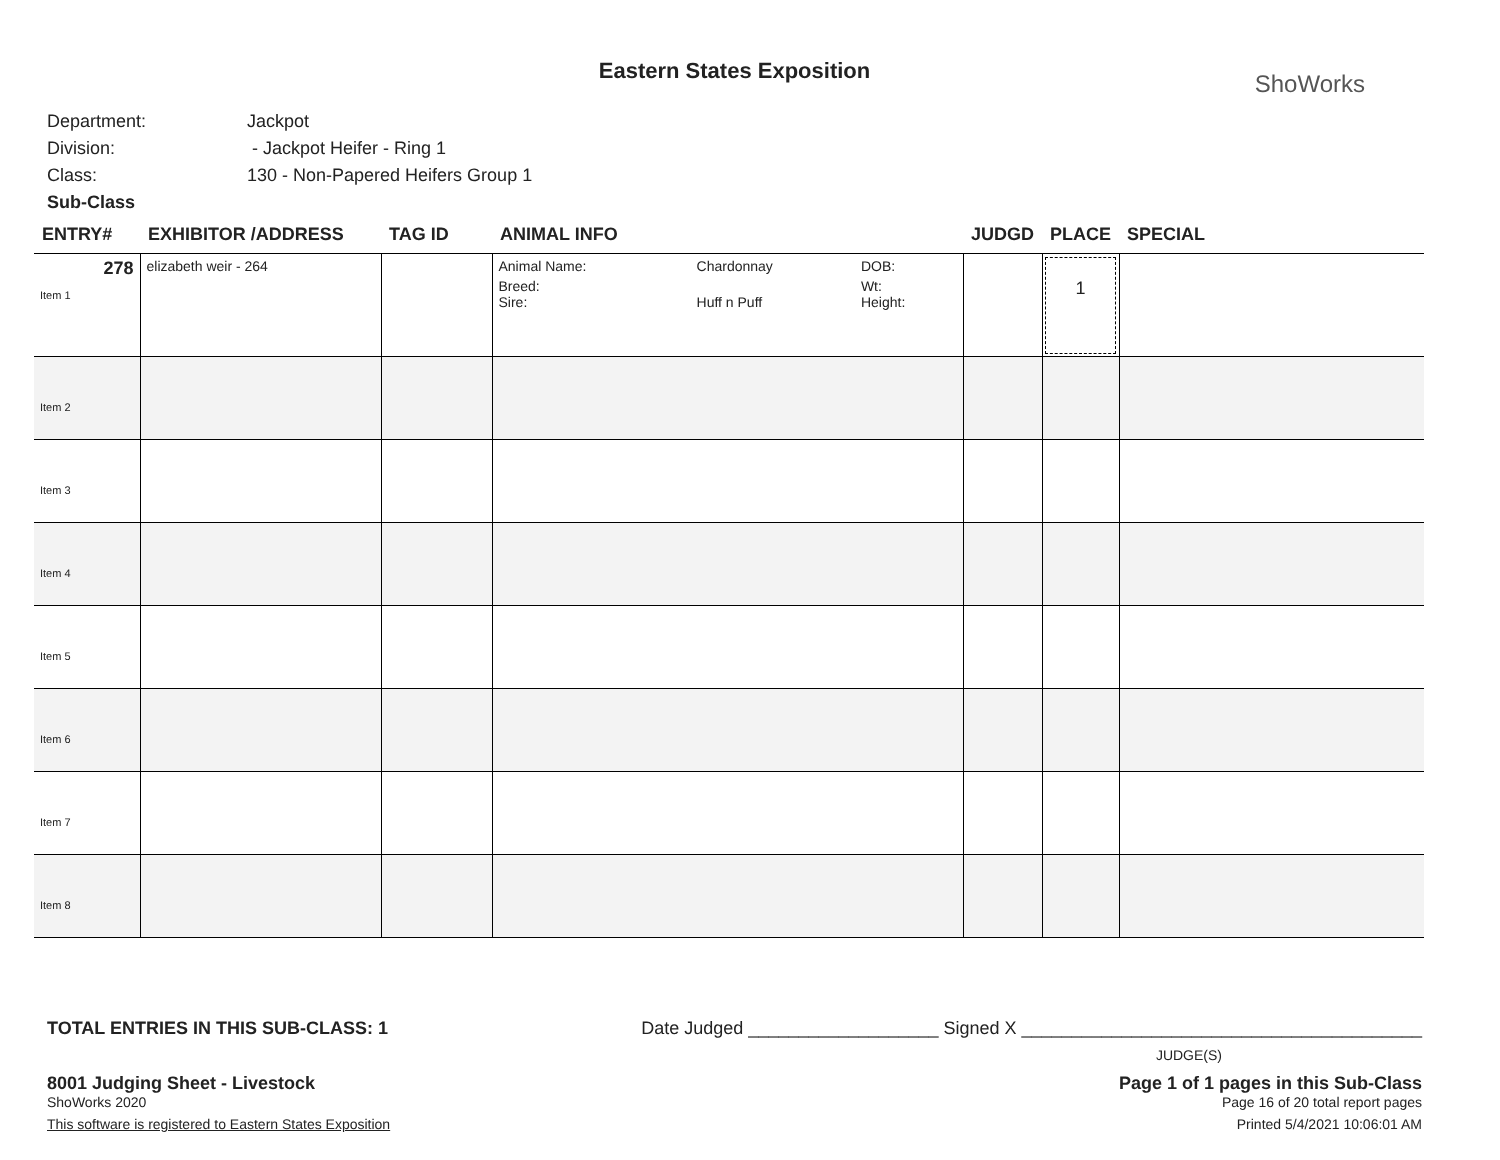Eastern States Exposition
ShoWorks
Department: Jackpot
Division: - Jackpot Heifer - Ring 1
Class: 130 - Non-Papered Heifers Group 1
Sub-Class
| ENTRY# | EXHIBITOR /ADDRESS | TAG ID | ANIMAL INFO | JUDGD | PLACE | SPECIAL |
| --- | --- | --- | --- | --- | --- | --- |
| 278 Item 1 | elizabeth weir - 264 | | / Animal Name: / Chardonnay / DOB: / / Breed: / / Wt: / / Sire: / Huff n Puff / Height: / | | 1 | |
| Item 2 | | | | | | |
| Item 3 | | | | | | |
| Item 4 | | | | | | |
| Item 5 | | | | | | |
| Item 6 | | | | | | |
| Item 7 | | | | | | |
| Item 8 | | | | | | |
TOTAL ENTRIES IN THIS SUB-CLASS: 1 Date Judged ___________________ Signed X ________________________________________
JUDGE(S)
8001 Judging Sheet - Livestock
ShoWorks 2020
This software is registered to Eastern States Exposition
Page 1 of 1 pages in this Sub-Class
Page 16 of 20 total report pages
Printed 5/4/2021 10:06:01 AM